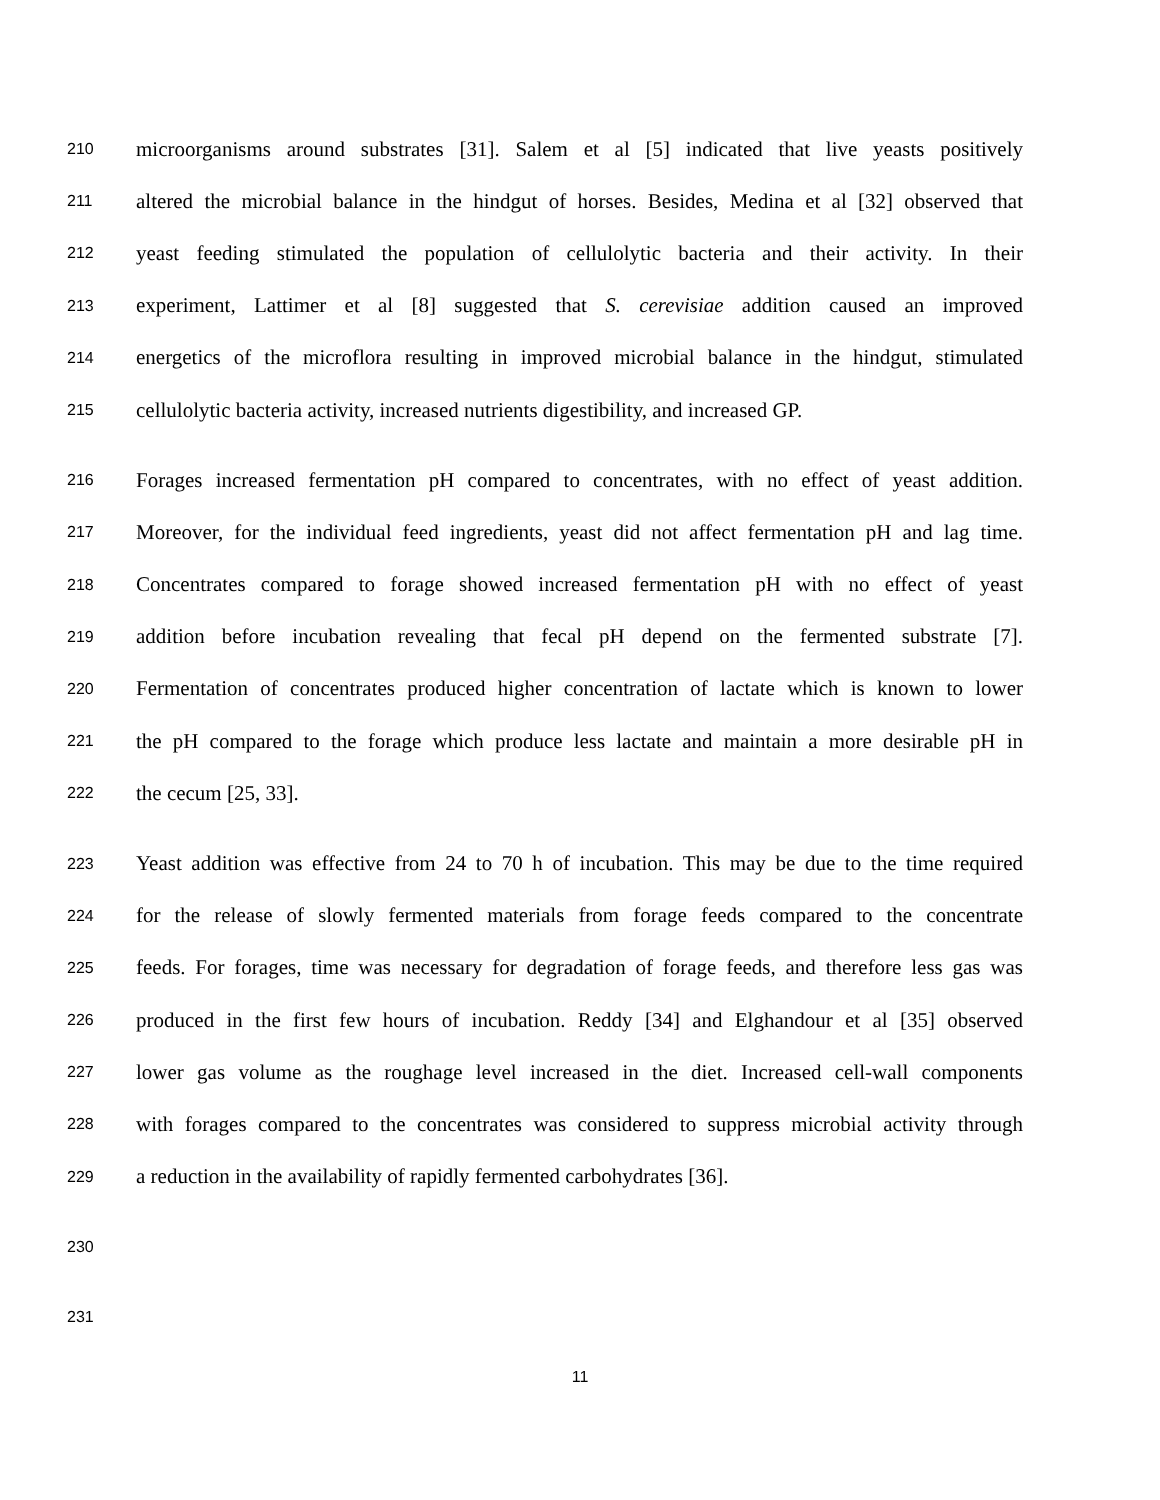210 microorganisms around substrates [31]. Salem et al [5] indicated that live yeasts positively
211 altered the microbial balance in the hindgut of horses. Besides, Medina et al [32] observed that
212 yeast feeding stimulated the population of cellulolytic bacteria and their activity. In their
213 experiment, Lattimer et al [8] suggested that S. cerevisiae addition caused an improved
214 energetics of the microflora resulting in improved microbial balance in the hindgut, stimulated
215 cellulolytic bacteria activity, increased nutrients digestibility, and increased GP.
216 Forages increased fermentation pH compared to concentrates, with no effect of yeast addition.
217 Moreover, for the individual feed ingredients, yeast did not affect fermentation pH and lag time.
218 Concentrates compared to forage showed increased fermentation pH with no effect of yeast
219 addition before incubation revealing that fecal pH depend on the fermented substrate [7].
220 Fermentation of concentrates produced higher concentration of lactate which is known to lower
221 the pH compared to the forage which produce less lactate and maintain a more desirable pH in
222 the cecum [25, 33].
223 Yeast addition was effective from 24 to 70 h of incubation. This may be due to the time required
224 for the release of slowly fermented materials from forage feeds compared to the concentrate
225 feeds. For forages, time was necessary for degradation of forage feeds, and therefore less gas was
226 produced in the first few hours of incubation. Reddy [34] and Elghandour et al [35] observed
227 lower gas volume as the roughage level increased in the diet. Increased cell-wall components
228 with forages compared to the concentrates was considered to suppress microbial activity through
229 a reduction in the availability of rapidly fermented carbohydrates [36].
230
231
11